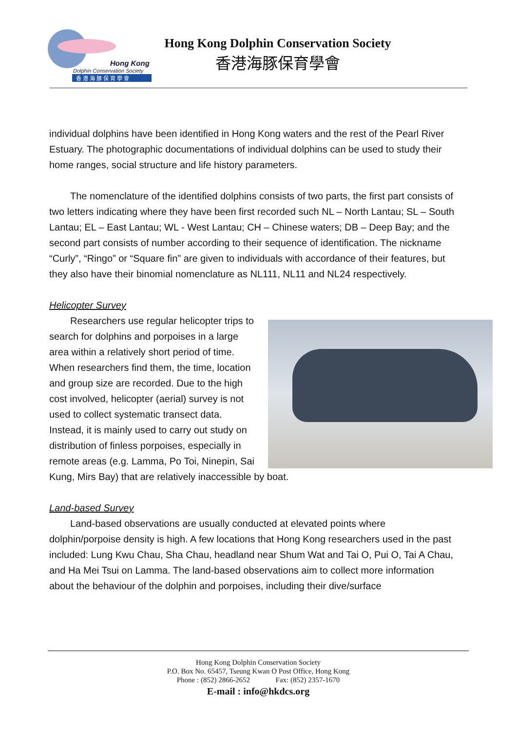Hong Kong
Dolphin Conservation Society
香 港 海 豚 保 育 學 會
Hong Kong Dolphin Conservation Society
香港海豚保育學會
individual dolphins have been identified in Hong Kong waters and the rest of the Pearl River Estuary. The photographic documentations of individual dolphins can be used to study their home ranges, social structure and life history parameters.
The nomenclature of the identified dolphins consists of two parts, the first part consists of two letters indicating where they have been first recorded such NL – North Lantau; SL – South Lantau; EL – East Lantau; WL - West Lantau; CH – Chinese waters; DB – Deep Bay; and the second part consists of number according to their sequence of identification. The nickname “Curly”, “Ringo” or “Square fin” are given to individuals with accordance of their features, but they also have their binomial nomenclature as NL111, NL11 and NL24 respectively.
Helicopter Survey
Researchers use regular helicopter trips to search for dolphins and porpoises in a large area within a relatively short period of time. When researchers find them, the time, location and group size are recorded. Due to the high cost involved, helicopter (aerial) survey is not used to collect systematic transect data. Instead, it is mainly used to carry out study on distribution of finless porpoises, especially in remote areas (e.g. Lamma, Po Toi, Ninepin, Sai Kung, Mirs Bay) that are relatively inaccessible by boat.
Land-based Survey
Land-based observations are usually conducted at elevated points where dolphin/porpoise density is high. A few locations that Hong Kong researchers used in the past included: Lung Kwu Chau, Sha Chau, headland near Shum Wat and Tai O, Pui O, Tai A Chau, and Ha Mei Tsui on Lamma. The land-based observations aim to collect more information about the behaviour of the dolphin and porpoises, including their dive/surface
Hong Kong Dolphin Conservation Society
P.O. Box No. 65457, Tseung Kwan O Post Office, Hong Kong
Phone : (852) 2866-2652 Fax: (852) 2357-1670
E-mail : info@hkdcs.org